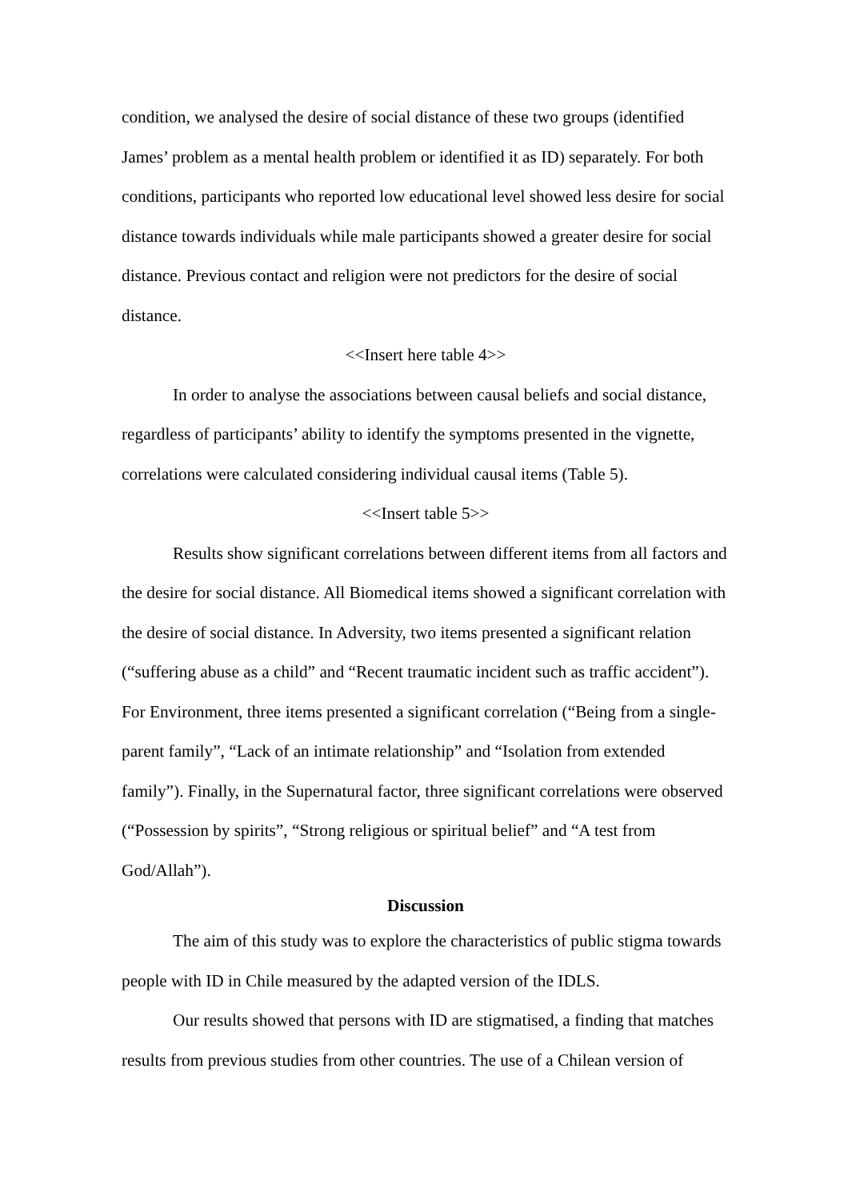condition, we analysed the desire of social distance of these two groups (identified James’ problem as a mental health problem or identified it as ID) separately. For both conditions, participants who reported low educational level showed less desire for social distance towards individuals while male participants showed a greater desire for social distance. Previous contact and religion were not predictors for the desire of social distance.
<<Insert here table 4>>
In order to analyse the associations between causal beliefs and social distance, regardless of participants’ ability to identify the symptoms presented in the vignette, correlations were calculated considering individual causal items (Table 5).
<<Insert table 5>>
Results show significant correlations between different items from all factors and the desire for social distance. All Biomedical items showed a significant correlation with the desire of social distance. In Adversity, two items presented a significant relation (“suffering abuse as a child” and “Recent traumatic incident such as traffic accident”). For Environment, three items presented a significant correlation (“Being from a single-parent family”, “Lack of an intimate relationship” and “Isolation from extended family”). Finally, in the Supernatural factor, three significant correlations were observed (“Possession by spirits”, “Strong religious or spiritual belief” and “A test from God/Allah”).
Discussion
The aim of this study was to explore the characteristics of public stigma towards people with ID in Chile measured by the adapted version of the IDLS.
Our results showed that persons with ID are stigmatised, a finding that matches results from previous studies from other countries. The use of a Chilean version of